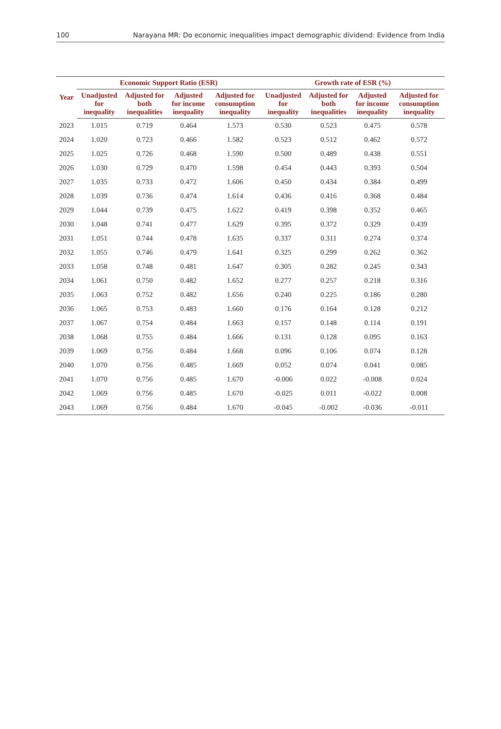100 Narayana MR: Do economic inequalities impact demographic dividend: Evidence from India
| Year | Economic Support Ratio (ESR) | | | | Growth rate of ESR (%) | | | |
| --- | --- | --- | --- | --- | --- | --- | --- | --- |
| | Unadjusted for inequality | Adjusted for both inequalities | Adjusted for income inequality | Adjusted for consumption inequality | Unadjusted for inequality | Adjusted for both inequalities | Adjusted for income inequality | Adjusted for consumption inequality |
| 2023 | 1.015 | 0.719 | 0.464 | 1.573 | 0.530 | 0.523 | 0.475 | 0.578 |
| 2024 | 1.020 | 0.723 | 0.466 | 1.582 | 0.523 | 0.512 | 0.462 | 0.572 |
| 2025 | 1.025 | 0.726 | 0.468 | 1.590 | 0.500 | 0.489 | 0.438 | 0.551 |
| 2026 | 1.030 | 0.729 | 0.470 | 1.598 | 0.454 | 0.443 | 0.393 | 0.504 |
| 2027 | 1.035 | 0.733 | 0.472 | 1.606 | 0.450 | 0.434 | 0.384 | 0.499 |
| 2028 | 1.039 | 0.736 | 0.474 | 1.614 | 0.436 | 0.416 | 0.368 | 0.484 |
| 2029 | 1.044 | 0.739 | 0.475 | 1.622 | 0.419 | 0.398 | 0.352 | 0.465 |
| 2030 | 1.048 | 0.741 | 0.477 | 1.629 | 0.395 | 0.372 | 0.329 | 0.439 |
| 2031 | 1.051 | 0.744 | 0.478 | 1.635 | 0.337 | 0.311 | 0.274 | 0.374 |
| 2032 | 1.055 | 0.746 | 0.479 | 1.641 | 0.325 | 0.299 | 0.262 | 0.362 |
| 2033 | 1.058 | 0.748 | 0.481 | 1.647 | 0.305 | 0.282 | 0.245 | 0.343 |
| 2034 | 1.061 | 0.750 | 0.482 | 1.652 | 0.277 | 0.257 | 0.218 | 0.316 |
| 2035 | 1.063 | 0.752 | 0.482 | 1.656 | 0.240 | 0.225 | 0.186 | 0.280 |
| 2036 | 1.065 | 0.753 | 0.483 | 1.660 | 0.176 | 0.164 | 0.128 | 0.212 |
| 2037 | 1.067 | 0.754 | 0.484 | 1.663 | 0.157 | 0.148 | 0.114 | 0.191 |
| 2038 | 1.068 | 0.755 | 0.484 | 1.666 | 0.131 | 0.128 | 0.095 | 0.163 |
| 2039 | 1.069 | 0.756 | 0.484 | 1.668 | 0.096 | 0.106 | 0.074 | 0.128 |
| 2040 | 1.070 | 0.756 | 0.485 | 1.669 | 0.052 | 0.074 | 0.041 | 0.085 |
| 2041 | 1.070 | 0.756 | 0.485 | 1.670 | -0.006 | 0.022 | -0.008 | 0.024 |
| 2042 | 1.069 | 0.756 | 0.485 | 1.670 | -0.025 | 0.011 | -0.022 | 0.008 |
| 2043 | 1.069 | 0.756 | 0.484 | 1.670 | -0.045 | -0.002 | -0.036 | -0.011 |